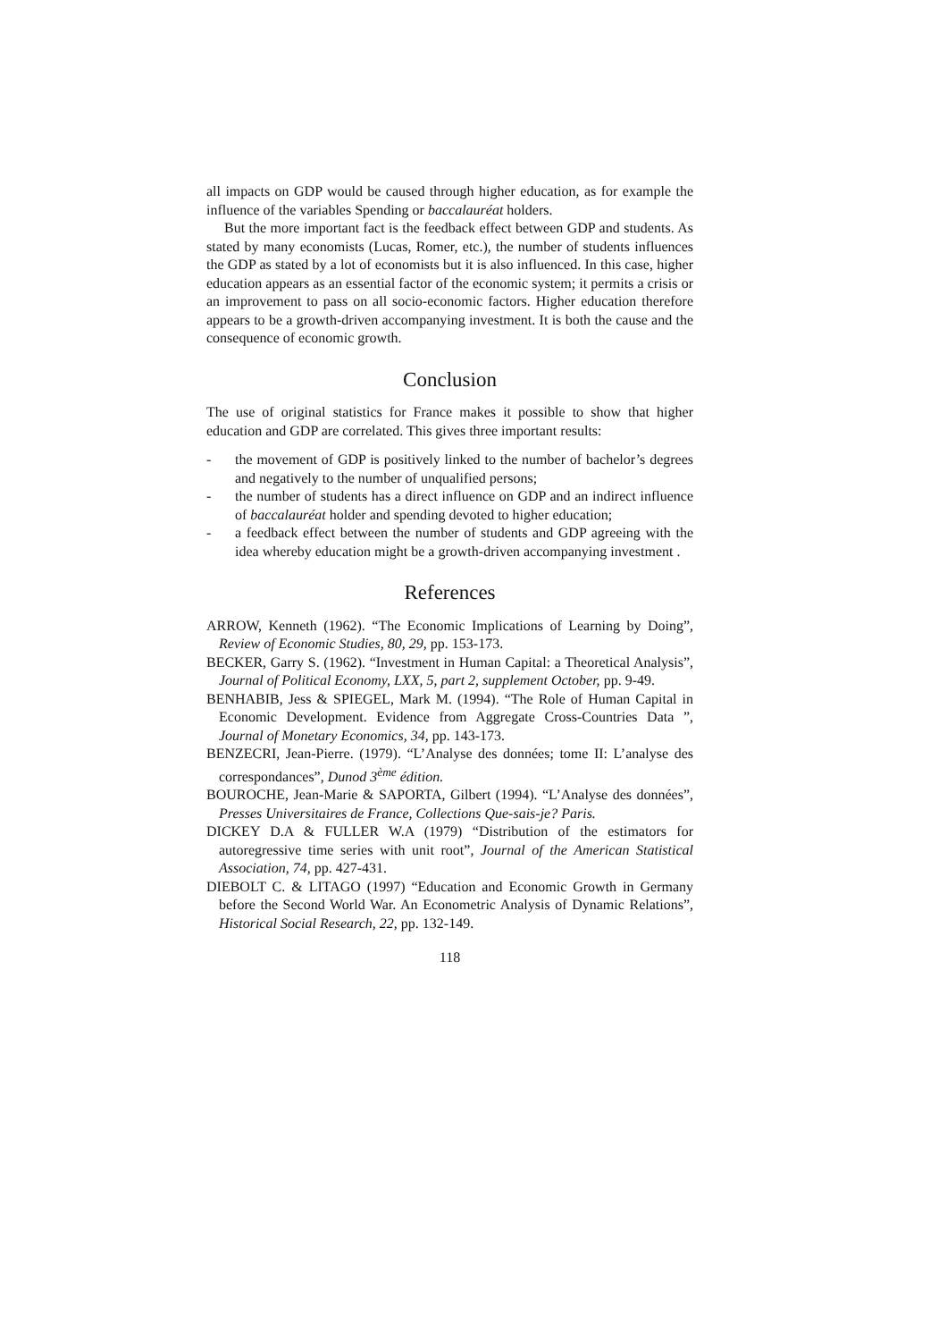all impacts on GDP would be caused through higher education, as for example the influence of the variables Spending or baccalauréat holders.
But the more important fact is the feedback effect between GDP and students. As stated by many economists (Lucas, Romer, etc.), the number of students influences the GDP as stated by a lot of economists but it is also influenced. In this case, higher education appears as an essential factor of the economic system; it permits a crisis or an improvement to pass on all socio-economic factors. Higher education therefore appears to be a growth-driven accompanying investment. It is both the cause and the consequence of economic growth.
Conclusion
The use of original statistics for France makes it possible to show that higher education and GDP are correlated. This gives three important results:
- the movement of GDP is positively linked to the number of bachelor’s degrees and negatively to the number of unqualified persons;
- the number of students has a direct influence on GDP and an indirect influence of baccalauréat holder and spending devoted to higher education;
- a feedback effect between the number of students and GDP agreeing with the idea whereby education might be a growth-driven accompanying investment .
References
ARROW, Kenneth (1962). “The Economic Implications of Learning by Doing”, Review of Economic Studies, 80, 29, pp. 153-173.
BECKER, Garry S. (1962). “Investment in Human Capital: a Theoretical Analysis”, Journal of Political Economy, LXX, 5, part 2, supplement October, pp. 9-49.
BENHABIB, Jess & SPIEGEL, Mark M. (1994). “The Role of Human Capital in Economic Development. Evidence from Aggregate Cross-Countries Data ”, Journal of Monetary Economics, 34, pp. 143-173.
BENZECRI, Jean-Pierre. (1979). “L’Analyse des données; tome II: L’analyse des correspondances”, Dunod 3<sup>ème</sup> édition.
BOUROCHE, Jean-Marie & SAPORTA, Gilbert (1994). “L’Analyse des données”, Presses Universitaires de France, Collections Que-sais-je? Paris.
DICKEY D.A & FULLER W.A (1979) “Distribution of the estimators for autoregressive time series with unit root”, Journal of the American Statistical Association, 74, pp. 427-431.
DIEBOLT C. & LITAGO (1997) “Education and Economic Growth in Germany before the Second World War. An Econometric Analysis of Dynamic Relations”, Historical Social Research, 22, pp. 132-149.
118